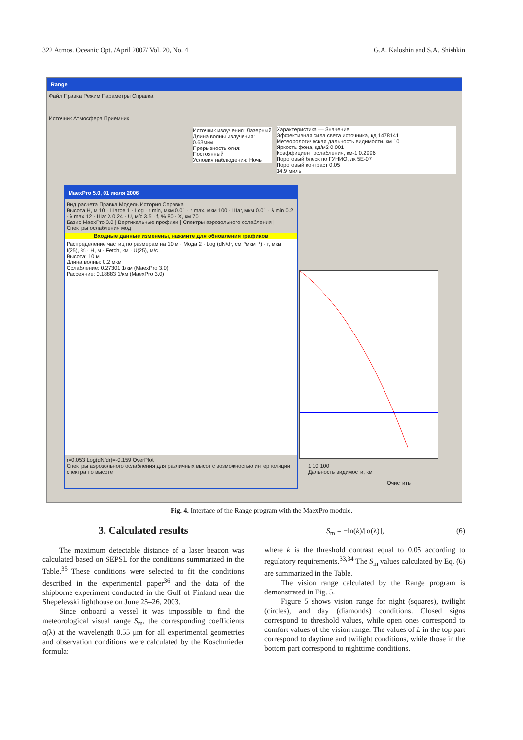322 Atmos. Oceanic Opt. /April 2007/ Vol. 20, No. 4 G.A. Kaloshin and S.A. Shishkin
Range
Файл Правка Режим Параметры Справка
Источник Атмосфера Приемник
Источник излучения: Лазерный
Длина волны излучения: 0.63мкм
Прерывность огня: Постоянный
Условия наблюдения: Ночь
Характеристика — Значение
Эффективная сила света источника, кд 1478141
Метеорологическая дальность видимости, км 10
Яркость фона, кд/м2 0.001
Коэффициент ослабления, км-1 0.2996
Пороговый блеск по ГУНИО, лк 5E-07
Пороговый контраст 0.05
14.9 миль
MaexPro 5.0, 01 июля 2006
Вид расчета Правка Модель История Справка
Высота H, м 10 · Шагов 1 · Log · r min, мкм 0.01 · r max, мкм 100 · Шаг, мкм 0.01 · λ min 0.2 · λ max 12 · Шаг λ 0.24 · U, м/с 3.5 · f, % 80 · X, км 70
Базис MaexPro 3.0 | Вертикальные профили | Спектры аэрозольного ослабления | Спектры ослабления мод
Входные данные изменены, нажмите для обновления графиков
Распределение частиц по размерам на 10 м · Мода 2 · Log (dN/dr, см⁻³мкм⁻¹) · r, мкм
f(25), % · H, м · Fetch, км · U(25), м/с
Высота: 10 м
Длина волны: 0.2 мкм
Ослабление: 0.27301 1/км (MaexPro 3.0)
Рассеяние: 0.18883 1/км (MaexPro 3.0)
r=0.053 Log(dN/dr)=-0.159 OverPlot
Спектры аэрозольного ослабления для различных высот с возможностью интерполяции спектра по высоте
1 10 100
Дальность видимости, км
Очистить
Fig. 4. Interface of the Range program with the MaexPro module.
3. Calculated results
The maximum detectable distance of a laser beacon was calculated based on SEPSL for the conditions summarized in the Table.<sup>35</sup> These conditions were selected to fit the conditions described in the experimental paper<sup>36</sup> and the data of the shipborne experiment conducted in the Gulf of Finland near the Shepelevski lighthouse on June 25–26, 2003.
Since onboard a vessel it was impossible to find the meteorological visual range S<sub>m</sub>, the corresponding coefficients α(λ) at the wavelength 0.55 μm for all experimental geometries and observation conditions were calculated by the Koschmieder formula:
S<sub>m</sub> = −ln(k)/[α(λ)], (6)
where k is the threshold contrast equal to 0.05 according to regulatory requirements.<sup>33,34</sup> The S<sub>m</sub> values calculated by Eq. (6) are summarized in the Table.
The vision range calculated by the Range program is demonstrated in Fig. 5.
Figure 5 shows vision range for night (squares), twilight (circles), and day (diamonds) conditions. Closed signs correspond to threshold values, while open ones correspond to comfort values of the vision range. The values of L in the top part correspond to daytime and twilight conditions, while those in the bottom part correspond to nighttime conditions.